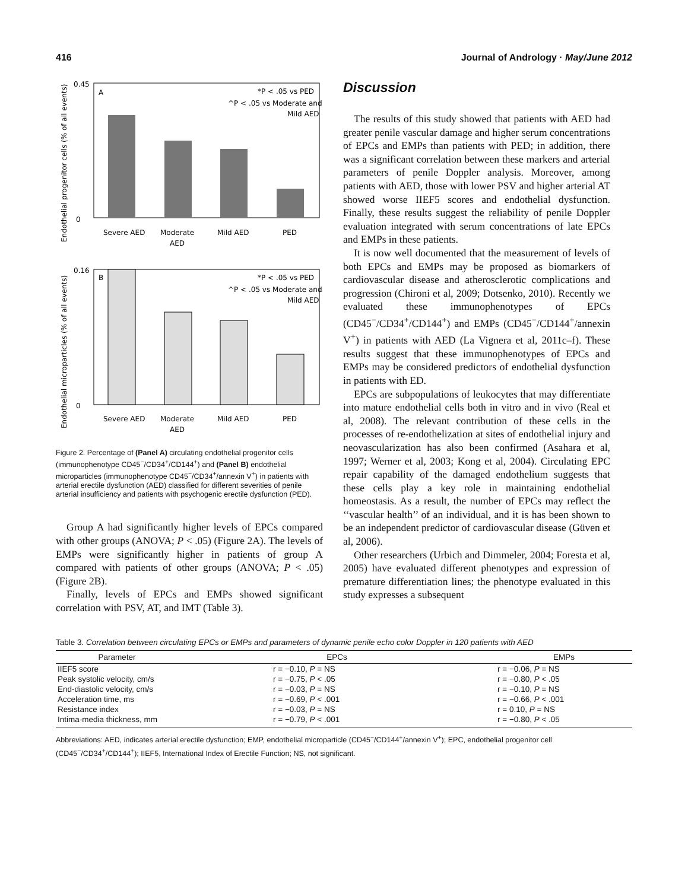416 Journal of Andrology · May/June 2012
Endothelial progenitor cells (% of all events)
0.45
0
A
*P < .05 vs PED
^P < .05 vs Moderate and
Mild AED
Severe AED
Moderate
AED
Mild AED
PED
Endothelial microparticles (% of all events)
0.16
0
B
*P < .05 vs PED
^P < .05 vs Moderate and
Mild AED
Severe AED
Moderate
AED
Mild AED
PED
Figure 2. Percentage of (Panel A) circulating endothelial progenitor cells (immunophenotype CD45<sup>−</sup>/CD34<sup>+</sup>/CD144<sup>+</sup>) and (Panel B) endothelial microparticles (immunophenotype CD45<sup>−</sup>/CD34<sup>+</sup>/annexin V<sup>+</sup>) in patients with arterial erectile dysfunction (AED) classified for different severities of penile arterial insufficiency and patients with psychogenic erectile dysfunction (PED).
Group A had significantly higher levels of EPCs compared with other groups (ANOVA; P < .05) (Figure 2A). The levels of EMPs were significantly higher in patients of group A compared with patients of other groups (ANOVA; P < .05) (Figure 2B).
Finally, levels of EPCs and EMPs showed significant correlation with PSV, AT, and IMT (Table 3).
Discussion
The results of this study showed that patients with AED had greater penile vascular damage and higher serum concentrations of EPCs and EMPs than patients with PED; in addition, there was a significant correlation between these markers and arterial parameters of penile Doppler analysis. Moreover, among patients with AED, those with lower PSV and higher arterial AT showed worse IIEF5 scores and endothelial dysfunction. Finally, these results suggest the reliability of penile Doppler evaluation integrated with serum concentrations of late EPCs and EMPs in these patients.
It is now well documented that the measurement of levels of both EPCs and EMPs may be proposed as biomarkers of cardiovascular disease and atherosclerotic complications and progression (Chironi et al, 2009; Dotsenko, 2010). Recently we evaluated these immunophenotypes of EPCs (CD45<sup>−</sup>/CD34<sup>+</sup>/CD144<sup>+</sup>) and EMPs (CD45<sup>−</sup>/CD144<sup>+</sup>/annexin V<sup>+</sup>) in patients with AED (La Vignera et al, 2011c–f). These results suggest that these immunophenotypes of EPCs and EMPs may be considered predictors of endothelial dysfunction in patients with ED.
EPCs are subpopulations of leukocytes that may differentiate into mature endothelial cells both in vitro and in vivo (Real et al, 2008). The relevant contribution of these cells in the processes of re-endothelization at sites of endothelial injury and neovascularization has also been confirmed (Asahara et al, 1997; Werner et al, 2003; Kong et al, 2004). Circulating EPC repair capability of the damaged endothelium suggests that these cells play a key role in maintaining endothelial homeostasis. As a result, the number of EPCs may reflect the ‘‘vascular health’’ of an individual, and it is has been shown to be an independent predictor of cardiovascular disease (Güven et al, 2006).
Other researchers (Urbich and Dimmeler, 2004; Foresta et al, 2005) have evaluated different phenotypes and expression of premature differentiation lines; the phenotype evaluated in this study expresses a subsequent
Table 3. Correlation between circulating EPCs or EMPs and parameters of dynamic penile echo color Doppler in 120 patients with AED
| Parameter | EPCs | EMPs |
| --- | --- | --- |
| IIEF5 score | r = −0.10, P = NS | r = −0.06, P = NS |
| Peak systolic velocity, cm/s | r = −0.75, P < .05 | r = −0.80, P < .05 |
| End-diastolic velocity, cm/s | r = −0.03, P = NS | r = −0.10, P = NS |
| Acceleration time, ms | r = −0.69, P < .001 | r = −0.66, P < .001 |
| Resistance index | r = −0.03, P = NS | r = 0.10, P = NS |
| Intima-media thickness, mm | r = −0.79, P < .001 | r = −0.80, P < .05 |
Abbreviations: AED, indicates arterial erectile dysfunction; EMP, endothelial microparticle (CD45<sup>−</sup>/CD144<sup>+</sup>/annexin V<sup>+</sup>); EPC, endothelial progenitor cell (CD45<sup>−</sup>/CD34<sup>+</sup>/CD144<sup>+</sup>); IIEF5, International Index of Erectile Function; NS, not significant.